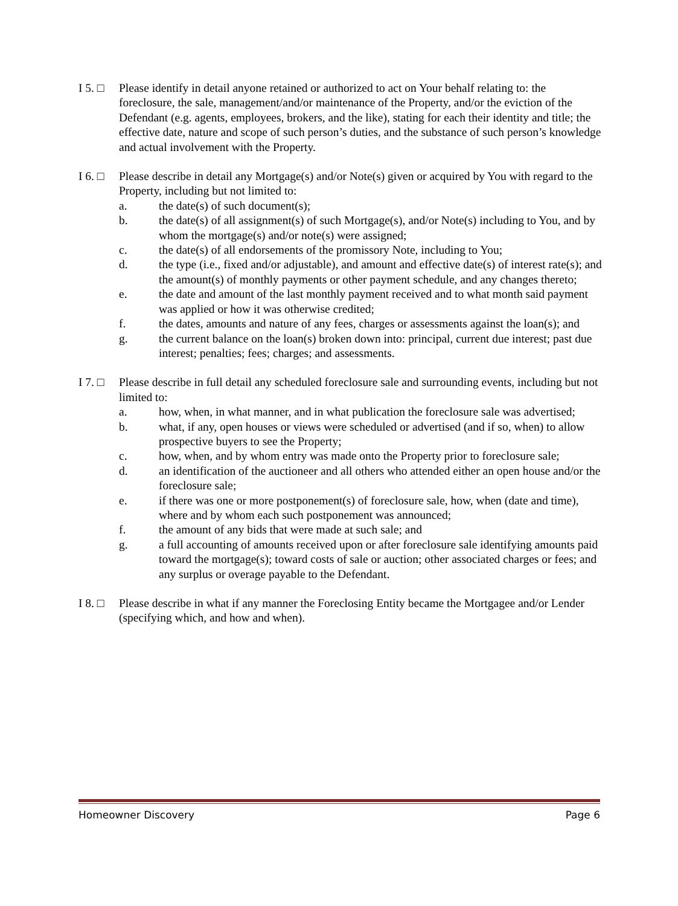I 5. □
Please identify in detail anyone retained or authorized to act on Your behalf relating to: the foreclosure, the sale, management/and/or maintenance of the Property, and/or the eviction of the Defendant (e.g. agents, employees, brokers, and the like), stating for each their identity and title; the effective date, nature and scope of such person’s duties, and the substance of such person’s knowledge and actual involvement with the Property.
I 6. □
Please describe in detail any Mortgage(s) and/or Note(s) given or acquired by You with regard to the Property, including but not limited to:
a. the date(s) of such document(s);
b. the date(s) of all assignment(s) of such Mortgage(s), and/or Note(s) including to You, and by whom the mortgage(s) and/or note(s) were assigned;
c. the date(s) of all endorsements of the promissory Note, including to You;
d. the type (i.e., fixed and/or adjustable), and amount and effective date(s) of interest rate(s); and the amount(s) of monthly payments or other payment schedule, and any changes thereto;
e. the date and amount of the last monthly payment received and to what month said payment was applied or how it was otherwise credited;
f. the dates, amounts and nature of any fees, charges or assessments against the loan(s); and
g. the current balance on the loan(s) broken down into: principal, current due interest; past due interest; penalties; fees; charges; and assessments.
I 7. □
Please describe in full detail any scheduled foreclosure sale and surrounding events, including but not limited to:
a. how, when, in what manner, and in what publication the foreclosure sale was advertised;
b. what, if any, open houses or views were scheduled or advertised (and if so, when) to allow prospective buyers to see the Property;
c. how, when, and by whom entry was made onto the Property prior to foreclosure sale;
d. an identification of the auctioneer and all others who attended either an open house and/or the foreclosure sale;
e. if there was one or more postponement(s) of foreclosure sale, how, when (date and time), where and by whom each such postponement was announced;
f. the amount of any bids that were made at such sale; and
g. a full accounting of amounts received upon or after foreclosure sale identifying amounts paid toward the mortgage(s); toward costs of sale or auction; other associated charges or fees; and any surplus or overage payable to the Defendant.
I 8. □
Please describe in what if any manner the Foreclosing Entity became the Mortgagee and/or Lender (specifying which, and how and when).
Homeowner Discovery Page 6